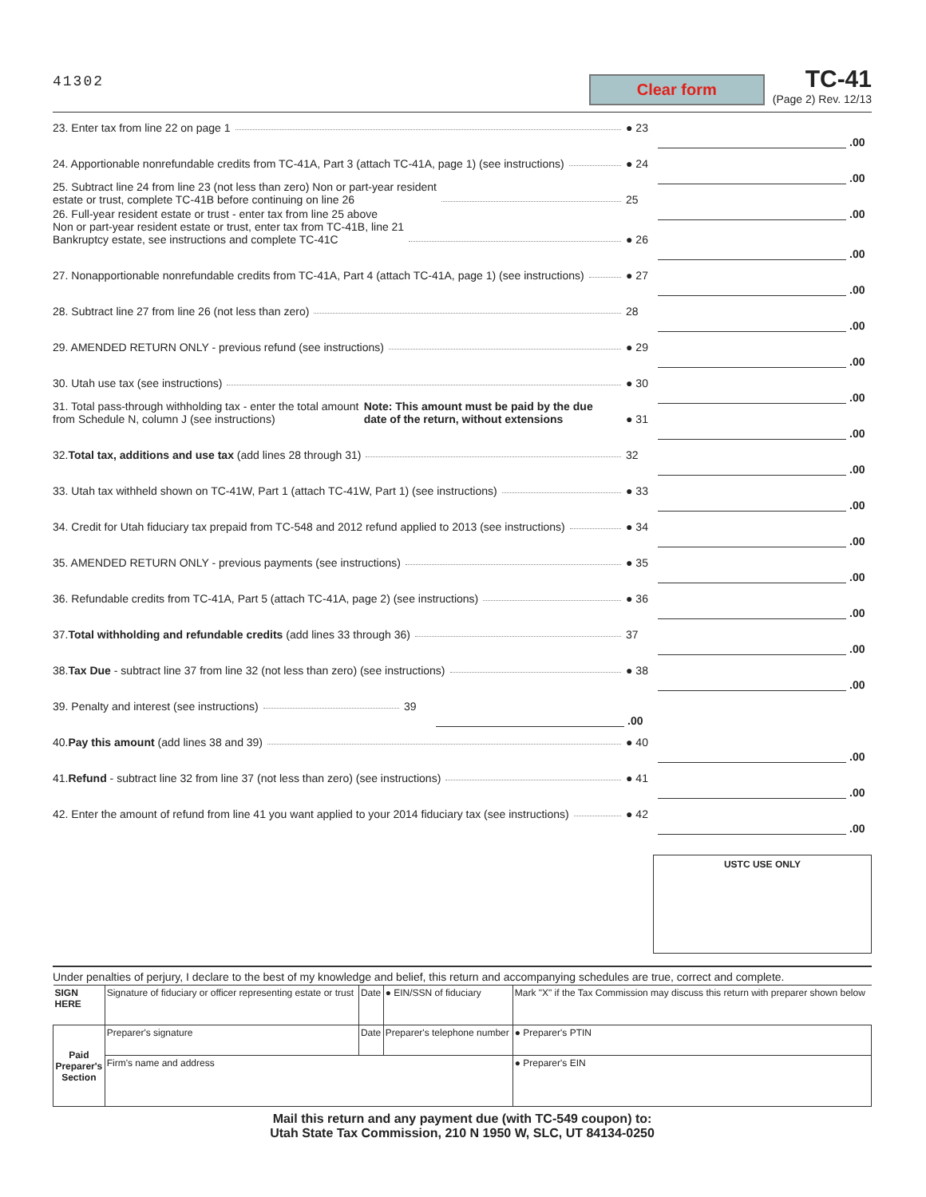41302
Clear form
TC-41
(Page 2) Rev. 12/13
23. Enter tax from line 22 on page 1
● 23
.00
24. Apportionable nonrefundable credits from TC-41A, Part 3 (attach TC-41A, page 1) (see instructions)
● 24
.00
25. Subtract line 24 from line 23 (not less than zero) Non or part-year resident
estate or trust, complete TC-41B before continuing on line 26
25
.00
26. Full-year resident estate or trust - enter tax from line 25 above
Non or part-year resident estate or trust, enter tax from TC-41B, line 21
Bankruptcy estate, see instructions and complete TC-41C
● 26
.00
27. Nonapportionable nonrefundable credits from TC-41A, Part 4 (attach TC-41A, page 1) (see instructions)
● 27
.00
28. Subtract line 27 from line 26 (not less than zero)
28
.00
29. AMENDED RETURN ONLY - previous refund (see instructions)
● 29
.00
30. Utah use tax (see instructions)
● 30
.00
31. Total pass-through withholding tax - enter the total amount from Schedule N, column J (see instructions)
Note: This amount must be paid by the due date of the return, without extensions
● 31
.00
32. Total tax, additions and use tax (add lines 28 through 31)
32
.00
33. Utah tax withheld shown on TC-41W, Part 1 (attach TC-41W, Part 1) (see instructions)
● 33
.00
34. Credit for Utah fiduciary tax prepaid from TC-548 and 2012 refund applied to 2013 (see instructions)
● 34
.00
35. AMENDED RETURN ONLY - previous payments (see instructions)
● 35
.00
36. Refundable credits from TC-41A, Part 5 (attach TC-41A, page 2) (see instructions)
● 36
.00
37. Total withholding and refundable credits (add lines 33 through 36)
37
.00
38. Tax Due - subtract line 37 from line 32 (not less than zero) (see instructions)
● 38
.00
39. Penalty and interest (see instructions)
39
.00
40. Pay this amount (add lines 38 and 39)
● 40
.00
41. Refund - subtract line 32 from line 37 (not less than zero) (see instructions)
● 41
.00
42. Enter the amount of refund from line 41 you want applied to your 2014 fiduciary tax (see instructions)
● 42
.00
USTC USE ONLY
Under penalties of perjury, I declare to the best of my knowledge and belief, this return and accompanying schedules are true, correct and complete.
| SIGN HERE | Signature of fiduciary or officer representing estate or trust | Date | ● EIN/SSN of fiduciary | Mark "X" if the Tax Commission may discuss this return with preparer shown below |
| Paid Preparer's Section | Preparer's signature | Date | Preparer's telephone number | ● Preparer's PTIN |
| | Firm's name and address | | | ● Preparer's EIN |
Mail this return and any payment due (with TC-549 coupon) to:
Utah State Tax Commission, 210 N 1950 W, SLC, UT 84134-0250